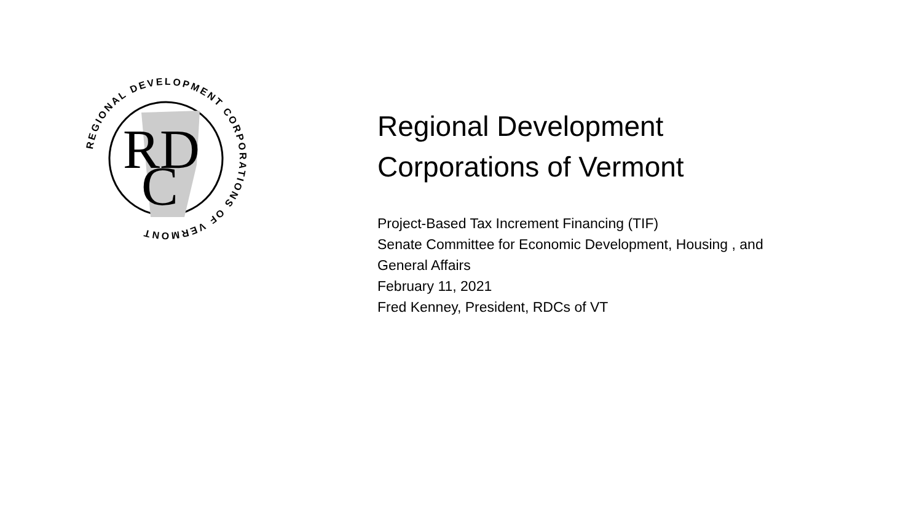RD
C
REGIONAL DEVELOPMENT CORPORATIONS OF VERMONT
Regional Development
Corporations of Vermont
Project-Based Tax Increment Financing (TIF)
Senate Committee for Economic Development, Housing , and
General Affairs
February 11, 2021
Fred Kenney, President, RDCs of VT